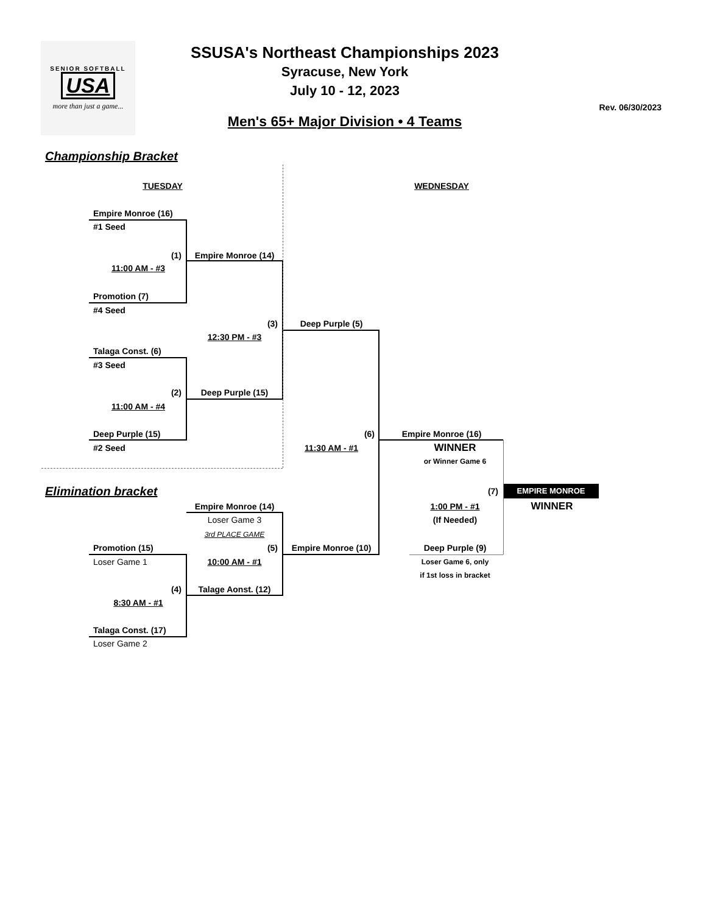SENIOR SOFTBALL
USA
more than just a game...
SSUSA's Northeast Championships 2023
Syracuse, New York
July 10 - 12, 2023
Men's 65+ Major Division • 4 Teams
Rev. 06/30/2023
Championship Bracket
TUESDAY WEDNESDAY
Empire Monroe (16)
#1 Seed
(1) Empire Monroe (14)
11:00 AM - #3
Promotion (7)
#4 Seed
(3) Deep Purple (5)
12:30 PM - #3
Talaga Const. (6)
#3 Seed
(2) Deep Purple (15)
11:00 AM - #4
Deep Purple (15) (6) Empire Monroe (16)
#2 Seed 11:30 AM - #1 WINNER
or Winner Game 6
Elimination bracket (7) EMPIRE MONROE
Empire Monroe (14) 1:00 PM - #1 WINNER
Loser Game 3 (If Needed)
3rd PLACE GAME
Promotion (15) (5) Empire Monroe (10) Deep Purple (9)
Loser Game 1 10:00 AM - #1 Loser Game 6, only
if 1st loss in bracket
(4) Talage Aonst. (12)
8:30 AM - #1
Talaga Const. (17)
Loser Game 2